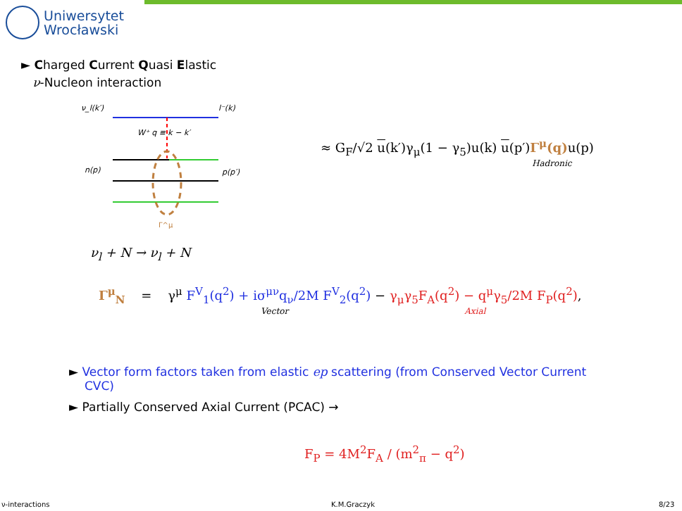Uniwersytet
Wrocławski
► Charged Current Quasi Elastic
ν-Nucleon interaction
ν_l(k′)
l⁻(k)
W⁺ q ≡ k − k′
n(p)
p(p′)
Γ^μ
≈ G<sub>F</sub>/√2 u(k′)γ<sub>μ</sub>(1 − γ<sub>5</sub>)u(k) u(p′)Γ<sup>μ</sup>(q) u(p)
Hadronic
ν<sub>l</sub> + N → ν<sub>l</sub> + N
Γ<sup>μ</sup><sub>N</sub> = γ<sup>μ</sup> F<sup>V</sup><sub>1</sub>(q<sup>2</sup>) + iσ<sup>μν</sup>q<sub>ν</sub>/2M F<sup>V</sup><sub>2</sub>(q<sup>2</sup>) − γ<sub>μ</sub>γ<sub>5</sub>F<sub>A</sub>(q<sup>2</sup>) − q<sup>μ</sup>γ<sub>5</sub>/2M F<sub>P</sub>(q<sup>2</sup>),
Vector Axial
► Vector form factors taken from elastic ep scattering (from Conserved Vector Current CVC)
► Partially Conserved Axial Current (PCAC) →
F<sub>P</sub> = 4M<sup>2</sup>F<sub>A</sub> / (m<sup>2</sup><sub>π</sub> − q<sup>2</sup>)
ν-interactions K.M.Graczyk 8/23